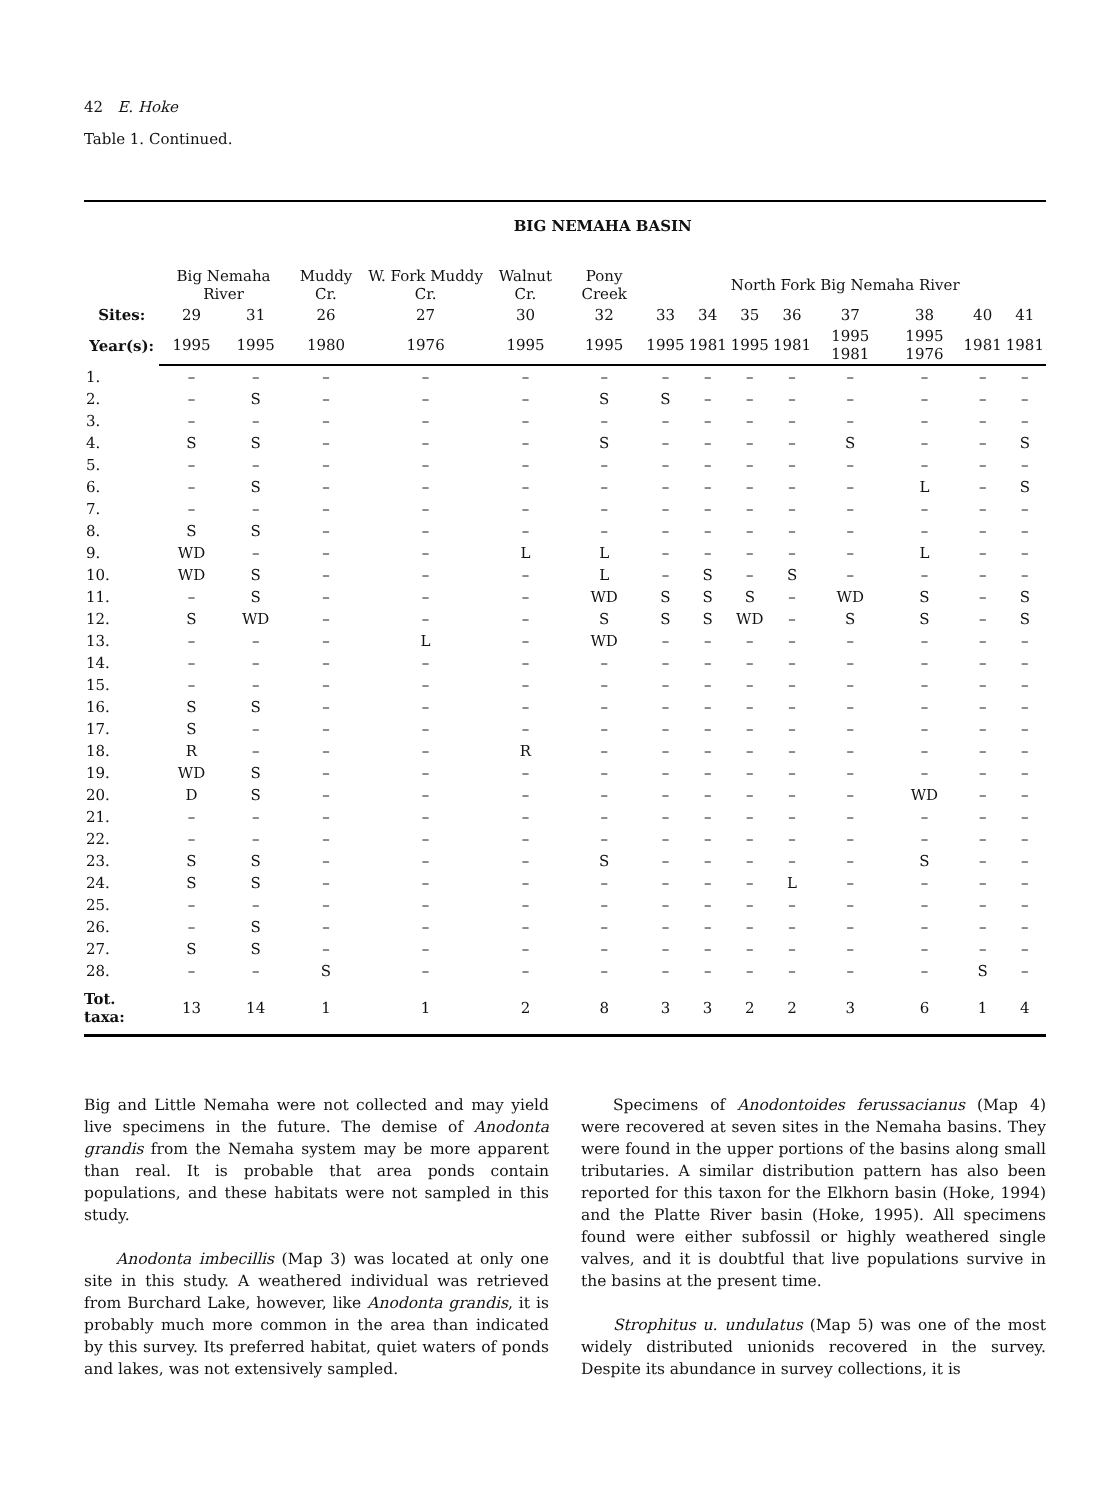42 E. Hoke
Table 1. Continued.
| | BIG NEMAHA BASIN | | | | | | | | | | | | | |
| | Big Nemaha River | | Muddy Cr. | W. Fork Muddy Cr. | Walnut Cr. | Pony Creek | North Fork Big Nemaha River | | | | | | | |
| Sites: | 29 | 31 | 26 | 27 | 30 | 32 | 33 | 34 | 35 | 36 | 37 | 38 | 40 | 41 |
| Year(s): | 1995 | 1995 | 1980 | 1976 | 1995 | 1995 | 1995 | 1981 | 1995 | 1981 | 1995 1981 | 1995 1976 | 1981 | 1981 |
| 1. | – | – | – | – | – | – | – | – | – | – | – | – | – | – |
| 2. | – | S | – | – | – | S | S | – | – | – | – | – | – | – |
| 3. | – | – | – | – | – | – | – | – | – | – | – | – | – | – |
| 4. | S | S | – | – | – | S | – | – | – | – | S | – | – | S |
| 5. | – | – | – | – | – | – | – | – | – | – | – | – | – | – |
| 6. | – | S | – | – | – | – | – | – | – | – | – | L | – | S |
| 7. | – | – | – | – | – | – | – | – | – | – | – | – | – | – |
| 8. | S | S | – | – | – | – | – | – | – | – | – | – | – | – |
| 9. | WD | – | – | – | L | L | – | – | – | – | – | L | – | – |
| 10. | WD | S | – | – | – | L | – | S | – | S | – | – | – | – |
| 11. | – | S | – | – | – | WD | S | S | S | – | WD | S | – | S |
| 12. | S | WD | – | – | – | S | S | S | WD | – | S | S | – | S |
| 13. | – | – | – | L | – | WD | – | – | – | – | – | – | – | – |
| 14. | – | – | – | – | – | – | – | – | – | – | – | – | – | – |
| 15. | – | – | – | – | – | – | – | – | – | – | – | – | – | – |
| 16. | S | S | – | – | – | – | – | – | – | – | – | – | – | – |
| 17. | S | – | – | – | – | – | – | – | – | – | – | – | – | – |
| 18. | R | – | – | – | R | – | – | – | – | – | – | – | – | – |
| 19. | WD | S | – | – | – | – | – | – | – | – | – | – | – | – |
| 20. | D | S | – | – | – | – | – | – | – | – | – | WD | – | – |
| 21. | – | – | – | – | – | – | – | – | – | – | – | – | – | – |
| 22. | – | – | – | – | – | – | – | – | – | – | – | – | – | – |
| 23. | S | S | – | – | – | S | – | – | – | – | – | S | – | – |
| 24. | S | S | – | – | – | – | – | – | – | L | – | – | – | – |
| 25. | – | – | – | – | – | – | – | – | – | – | – | – | – | – |
| 26. | – | S | – | – | – | – | – | – | – | – | – | – | – | – |
| 27. | S | S | – | – | – | – | – | – | – | – | – | – | – | – |
| 28. | – | – | S | – | – | – | – | – | – | – | – | – | S | – |
| Tot. taxa: | 13 | 14 | 1 | 1 | 2 | 8 | 3 | 3 | 2 | 2 | 3 | 6 | 1 | 4 |
Big and Little Nemaha were not collected and may yield live specimens in the future. The demise of Anodonta grandis from the Nemaha system may be more apparent than real. It is probable that area ponds contain populations, and these habitats were not sampled in this study.
Anodonta imbecillis (Map 3) was located at only one site in this study. A weathered individual was retrieved from Burchard Lake, however, like Anodonta grandis, it is probably much more common in the area than indicated by this survey. Its preferred habitat, quiet waters of ponds and lakes, was not extensively sampled.
Specimens of Anodontoides ferussacianus (Map 4) were recovered at seven sites in the Nemaha basins. They were found in the upper portions of the basins along small tributaries. A similar distribution pattern has also been reported for this taxon for the Elkhorn basin (Hoke, 1994) and the Platte River basin (Hoke, 1995). All specimens found were either subfossil or highly weathered single valves, and it is doubtful that live populations survive in the basins at the present time.
Strophitus u. undulatus (Map 5) was one of the most widely distributed unionids recovered in the survey. Despite its abundance in survey collections, it is